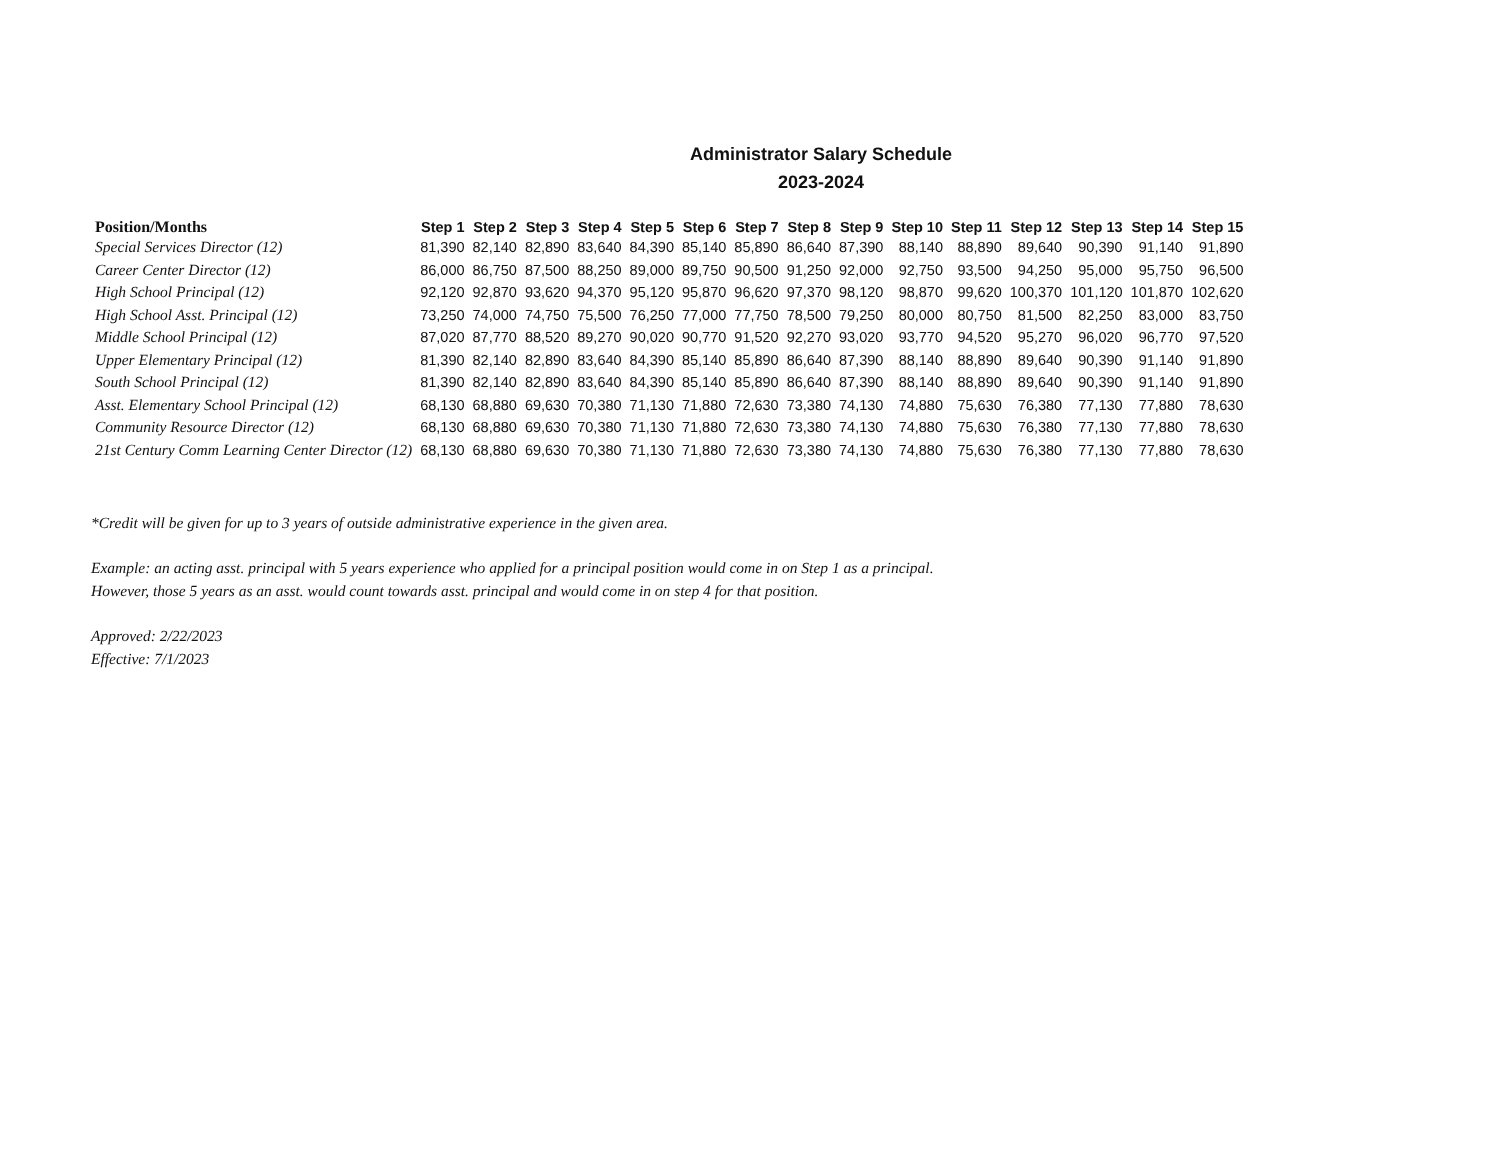Administrator Salary Schedule
2023-2024
| Position/Months | Step 1 | Step 2 | Step 3 | Step 4 | Step 5 | Step 6 | Step 7 | Step 8 | Step 9 | Step 10 | Step 11 | Step 12 | Step 13 | Step 14 | Step 15 |
| --- | --- | --- | --- | --- | --- | --- | --- | --- | --- | --- | --- | --- | --- | --- | --- |
| Special Services Director (12) | 81,390 | 82,140 | 82,890 | 83,640 | 84,390 | 85,140 | 85,890 | 86,640 | 87,390 | 88,140 | 88,890 | 89,640 | 90,390 | 91,140 | 91,890 |
| Career Center Director (12) | 86,000 | 86,750 | 87,500 | 88,250 | 89,000 | 89,750 | 90,500 | 91,250 | 92,000 | 92,750 | 93,500 | 94,250 | 95,000 | 95,750 | 96,500 |
| High School Principal (12) | 92,120 | 92,870 | 93,620 | 94,370 | 95,120 | 95,870 | 96,620 | 97,370 | 98,120 | 98,870 | 99,620 | 100,370 | 101,120 | 101,870 | 102,620 |
| High School Asst. Principal (12) | 73,250 | 74,000 | 74,750 | 75,500 | 76,250 | 77,000 | 77,750 | 78,500 | 79,250 | 80,000 | 80,750 | 81,500 | 82,250 | 83,000 | 83,750 |
| Middle School Principal (12) | 87,020 | 87,770 | 88,520 | 89,270 | 90,020 | 90,770 | 91,520 | 92,270 | 93,020 | 93,770 | 94,520 | 95,270 | 96,020 | 96,770 | 97,520 |
| Upper Elementary Principal (12) | 81,390 | 82,140 | 82,890 | 83,640 | 84,390 | 85,140 | 85,890 | 86,640 | 87,390 | 88,140 | 88,890 | 89,640 | 90,390 | 91,140 | 91,890 |
| South School Principal (12) | 81,390 | 82,140 | 82,890 | 83,640 | 84,390 | 85,140 | 85,890 | 86,640 | 87,390 | 88,140 | 88,890 | 89,640 | 90,390 | 91,140 | 91,890 |
| Asst. Elementary School Principal (12) | 68,130 | 68,880 | 69,630 | 70,380 | 71,130 | 71,880 | 72,630 | 73,380 | 74,130 | 74,880 | 75,630 | 76,380 | 77,130 | 77,880 | 78,630 |
| Community Resource Director (12) | 68,130 | 68,880 | 69,630 | 70,380 | 71,130 | 71,880 | 72,630 | 73,380 | 74,130 | 74,880 | 75,630 | 76,380 | 77,130 | 77,880 | 78,630 |
| 21st Century Comm Learning Center Director (12) | 68,130 | 68,880 | 69,630 | 70,380 | 71,130 | 71,880 | 72,630 | 73,380 | 74,130 | 74,880 | 75,630 | 76,380 | 77,130 | 77,880 | 78,630 |
*Credit will be given for up to 3 years of outside administrative experience in the given area.
Example: an acting asst. principal with 5 years experience who applied for a principal position would come in on Step 1 as a principal.
However, those 5 years as an asst. would count towards asst. principal and would come in on step 4 for that position.
Approved: 2/22/2023
Effective: 7/1/2023